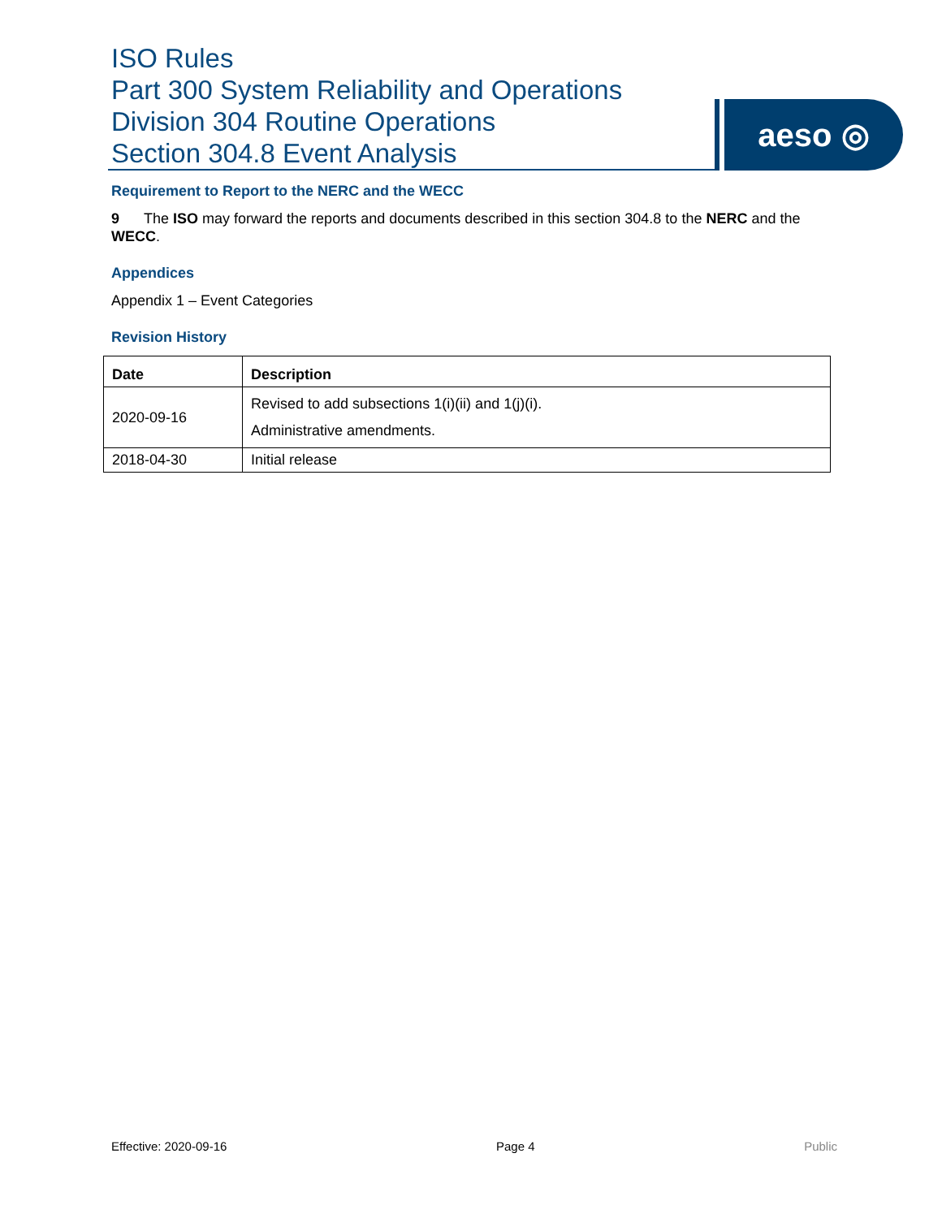ISO Rules
Part 300 System Reliability and Operations
Division 304 Routine Operations
Section 304.8 Event Analysis
aeso ◎
Requirement to Report to the NERC and the WECC
9 The ISO may forward the reports and documents described in this section 304.8 to the NERC and the WECC.
Appendices
Appendix 1 – Event Categories
Revision History
| Date | Description |
| --- | --- |
| 2020-09-16 | Revised to add subsections 1(i)(ii) and 1(j)(i). Administrative amendments. |
| 2018-04-30 | Initial release |
Effective: 2020-09-16 Page 4 Public